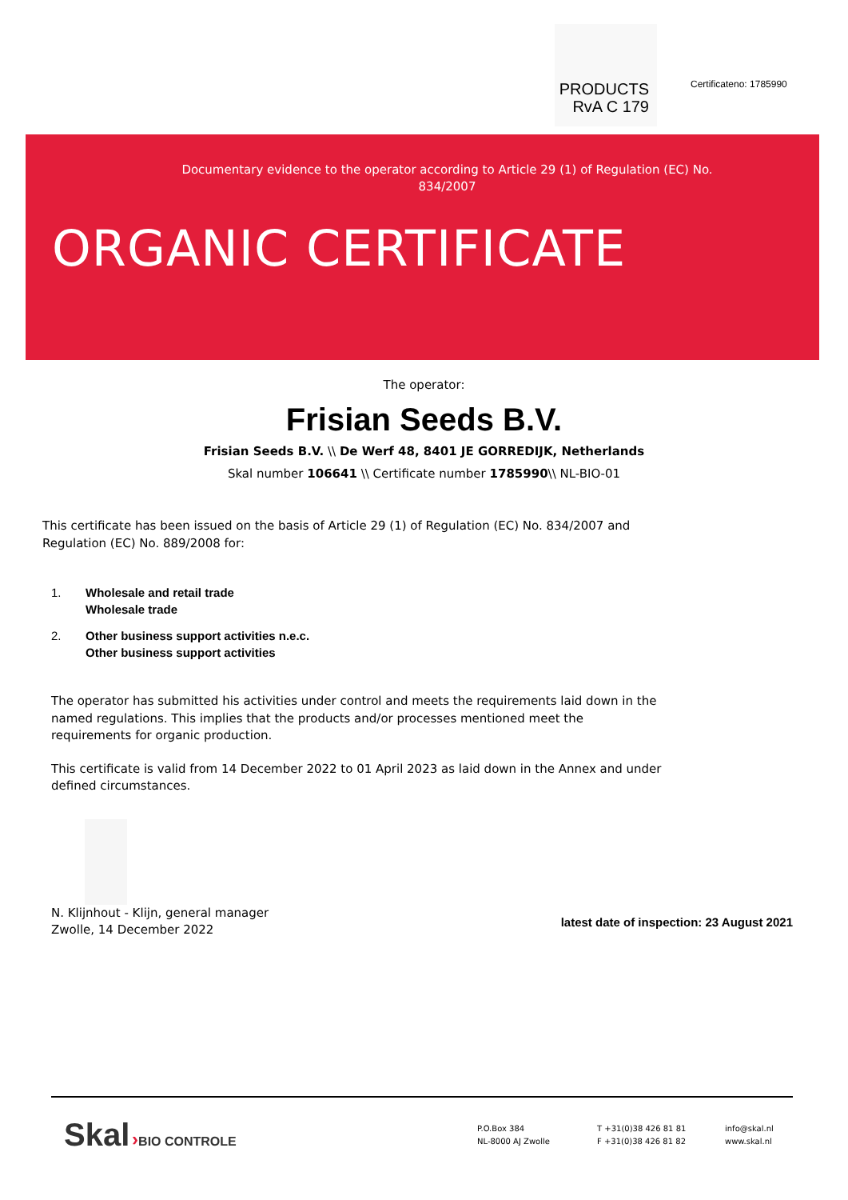PRODUCTS
RvA C 179
Certificateno: 1785990
Documentary evidence to the operator according to Article 29 (1) of Regulation (EC) No. 834/2007
ORGANIC CERTIFICATE
The operator:
Frisian Seeds B.V.
Frisian Seeds B.V. \\ De Werf 48, 8401 JE GORREDIJK, Netherlands
Skal number 106641 \\ Certificate number 1785990\\ NL-BIO-01
This certificate has been issued on the basis of Article 29 (1) of Regulation (EC) No. 834/2007 and Regulation (EC) No. 889/2008 for:
1. Wholesale and retail trade
Wholesale trade
2. Other business support activities n.e.c.
Other business support activities
The operator has submitted his activities under control and meets the requirements laid down in the named regulations. This implies that the products and/or processes mentioned meet the requirements for organic production.
This certificate is valid from 14 December 2022 to 01 April 2023 as laid down in the Annex and under defined circumstances.
N. Klijnhout - Klijn, general manager
Zwolle, 14 December 2022
latest date of inspection: 23 August 2021
Skal ›BIO CONTROLE
P.O.Box 384
NL-8000 AJ Zwolle
T +31(0)38 426 81 81
F +31(0)38 426 81 82
info@skal.nl
www.skal.nl